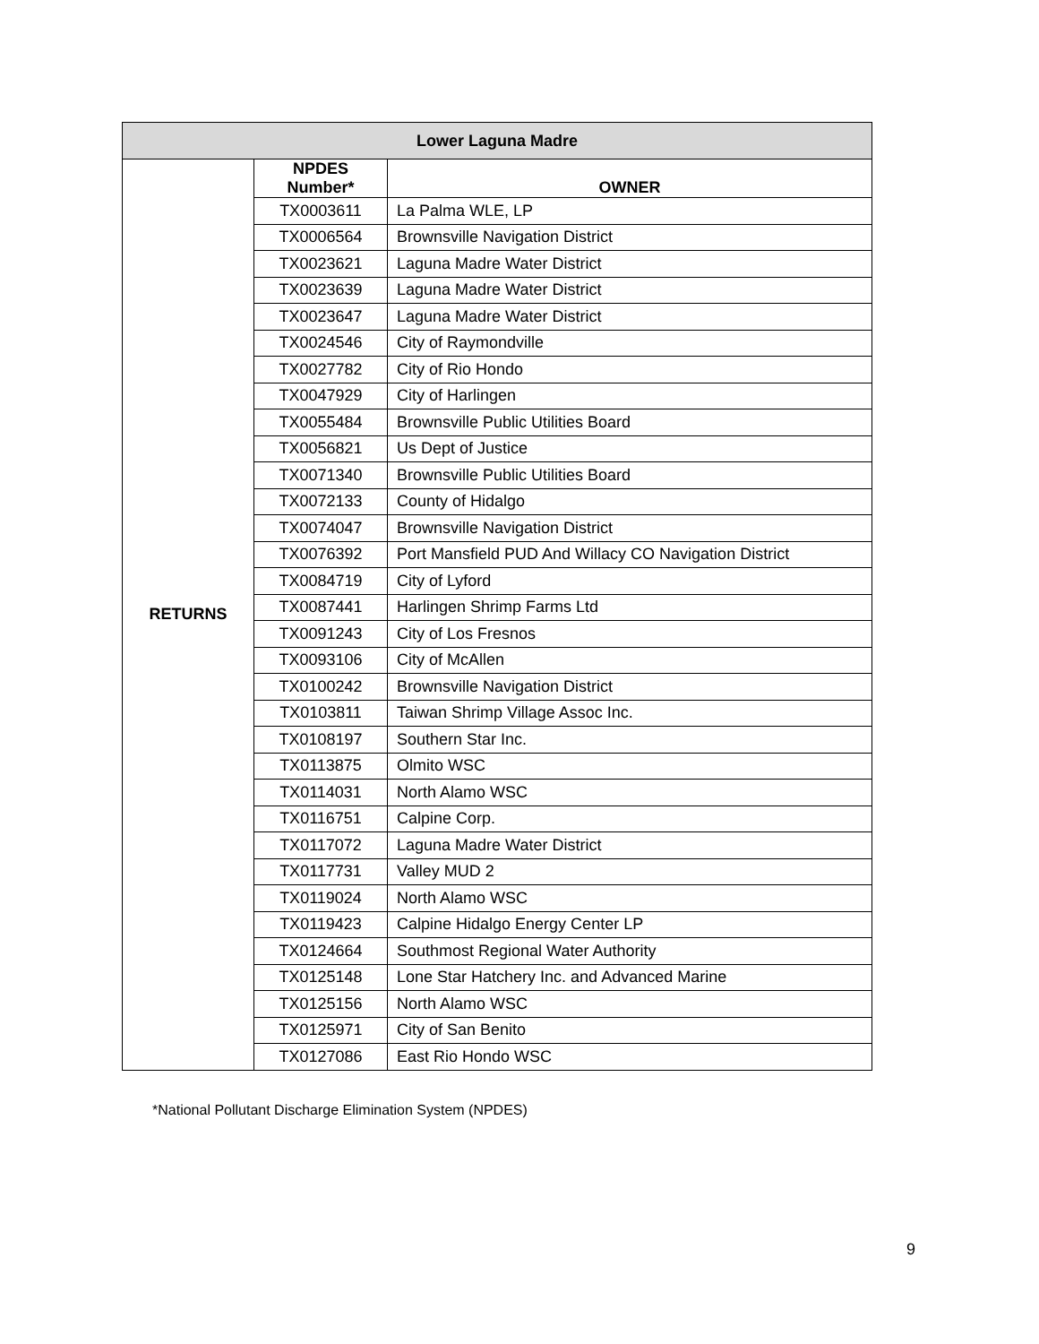| Lower Laguna Madre | | |
| --- | --- | --- |
| RETURNS | NPDES Number* | OWNER |
| | TX0003611 | La Palma WLE, LP |
| | TX0006564 | Brownsville Navigation District |
| | TX0023621 | Laguna Madre Water District |
| | TX0023639 | Laguna Madre Water District |
| | TX0023647 | Laguna Madre Water District |
| | TX0024546 | City of Raymondville |
| | TX0027782 | City of Rio Hondo |
| | TX0047929 | City of Harlingen |
| | TX0055484 | Brownsville Public Utilities Board |
| | TX0056821 | Us Dept of Justice |
| | TX0071340 | Brownsville Public Utilities Board |
| | TX0072133 | County of Hidalgo |
| | TX0074047 | Brownsville Navigation District |
| | TX0076392 | Port Mansfield PUD And Willacy CO Navigation District |
| | TX0084719 | City of Lyford |
| | TX0087441 | Harlingen Shrimp Farms Ltd |
| | TX0091243 | City of Los Fresnos |
| | TX0093106 | City of McAllen |
| | TX0100242 | Brownsville Navigation District |
| | TX0103811 | Taiwan Shrimp Village Assoc Inc. |
| | TX0108197 | Southern Star Inc. |
| | TX0113875 | Olmito WSC |
| | TX0114031 | North Alamo WSC |
| | TX0116751 | Calpine Corp. |
| | TX0117072 | Laguna Madre Water District |
| | TX0117731 | Valley MUD 2 |
| | TX0119024 | North Alamo WSC |
| | TX0119423 | Calpine Hidalgo Energy Center LP |
| | TX0124664 | Southmost Regional Water Authority |
| | TX0125148 | Lone Star Hatchery Inc. and Advanced Marine |
| | TX0125156 | North Alamo WSC |
| | TX0125971 | City of San Benito |
| | TX0127086 | East Rio Hondo WSC |
*National Pollutant Discharge Elimination System (NPDES)
9